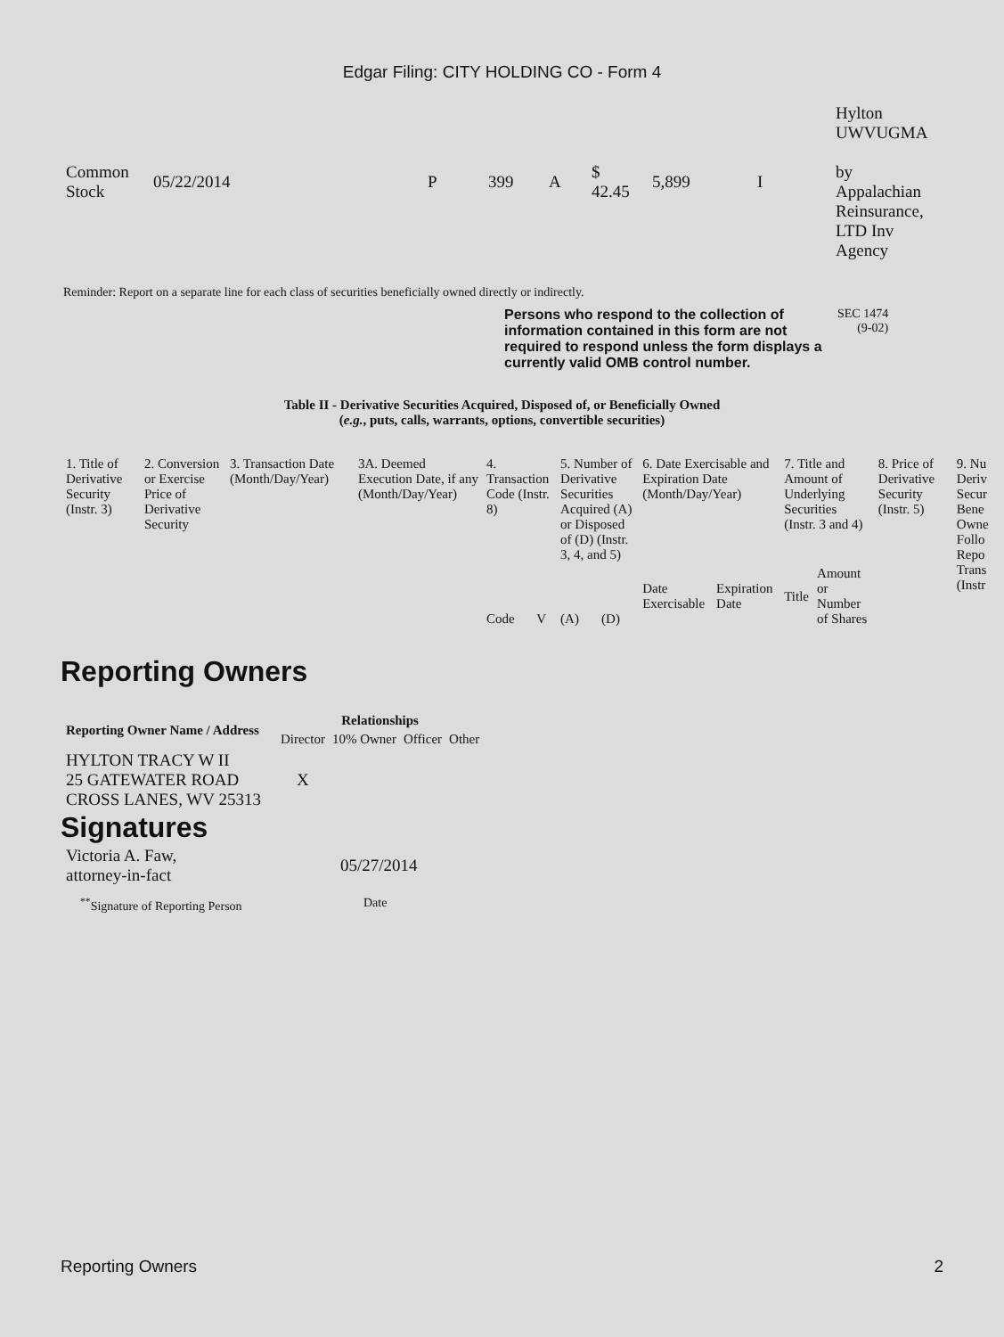Edgar Filing: CITY HOLDING CO - Form 4
| Common Stock | 05/22/2014 | P | 399 | A | $ 42.45 | 5,899 | I | Hylton UWVUGMA by Appalachian Reinsurance, LTD Inv Agency |
Reminder: Report on a separate line for each class of securities beneficially owned directly or indirectly.
Persons who respond to the collection of information contained in this form are not required to respond unless the form displays a currently valid OMB control number.
SEC 1474
(9-02)
Table II - Derivative Securities Acquired, Disposed of, or Beneficially Owned
(e.g., puts, calls, warrants, options, convertible securities)
| 1. Title of Derivative Security (Instr. 3) | 2. Conversion or Exercise Price of Derivative Security | 3. Transaction Date (Month/Day/Year) | 3A. Deemed Execution Date, if any (Month/Day/Year) | 4. Transaction Code (Instr. 8) | | 5. Number of Derivative Securities Acquired (A) or Disposed of (D) (Instr. 3, 4, and 5) | | 6. Date Exercisable and Expiration Date (Month/Day/Year) | | 7. Title and Amount of Underlying Securities (Instr. 3 and 4) | | 8. Price of Derivative Security (Instr. 5) | 9. Nu Deriv Secur Bene Owne Follo Repo Trans (Instr |
| --- | --- | --- | --- | --- | --- | --- | --- | --- | --- | --- | --- | --- | --- |
| | | | | Code | V | (A) | (D) | Date Exercisable | Expiration Date | Title | Amount or Number of Shares | | |
Reporting Owners
| Reporting Owner Name / Address | Relationships | | | |
| --- | --- | --- | --- | --- |
| | Director | 10% Owner | Officer | Other |
| HYLTON TRACY W II 25 GATEWATER ROAD CROSS LANES, WV 25313 | X | | | |
Signatures
| Victoria A. Faw, attorney-in-fact | 05/27/2014 |
| <sup>**</sup> Signature of Reporting Person | Date |
Reporting Owners 2